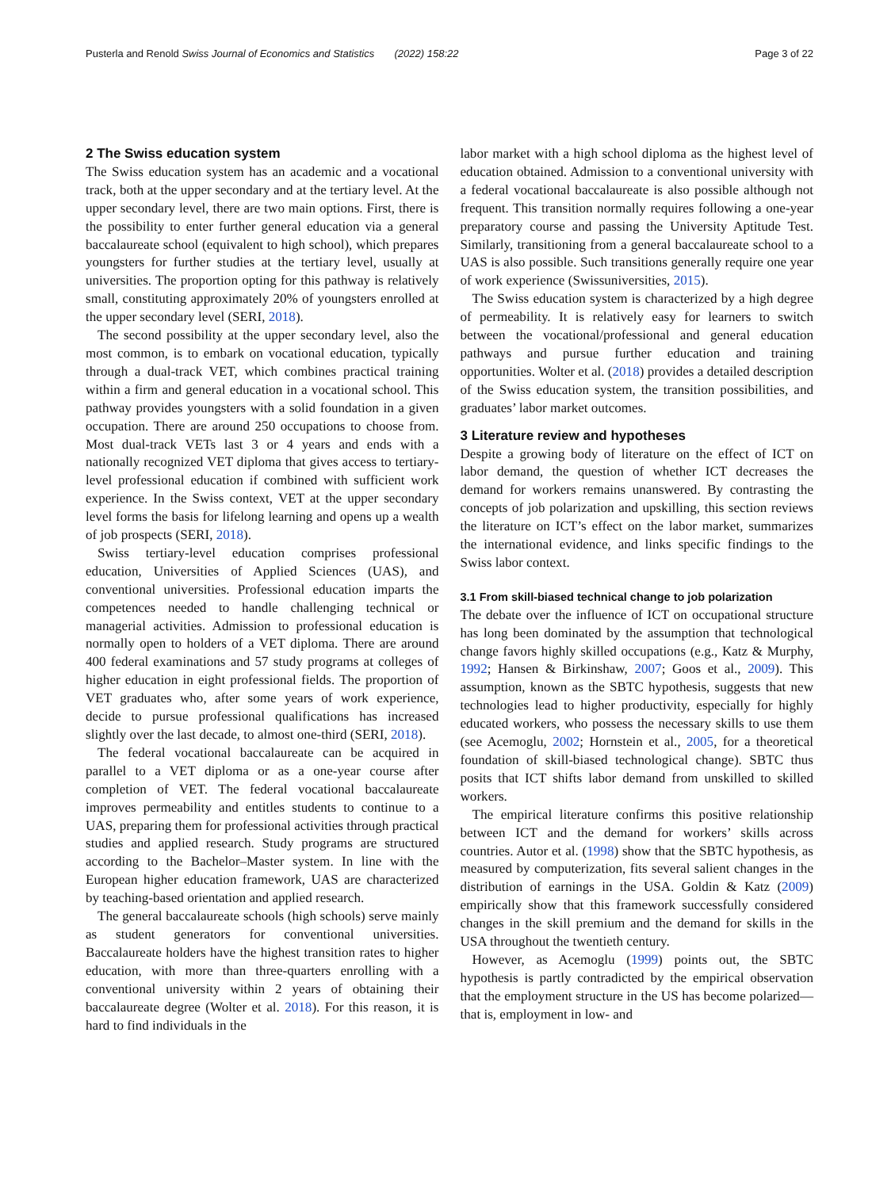Pusterla and Renold Swiss Journal of Economics and Statistics (2022) 158:22 Page 3 of 22
2 The Swiss education system
The Swiss education system has an academic and a vocational track, both at the upper secondary and at the tertiary level. At the upper secondary level, there are two main options. First, there is the possibility to enter further general education via a general baccalaureate school (equivalent to high school), which prepares youngsters for further studies at the tertiary level, usually at universities. The proportion opting for this pathway is relatively small, constituting approximately 20% of youngsters enrolled at the upper secondary level (SERI, 2018).
The second possibility at the upper secondary level, also the most common, is to embark on vocational education, typically through a dual-track VET, which combines practical training within a firm and general education in a vocational school. This pathway provides youngsters with a solid foundation in a given occupation. There are around 250 occupations to choose from. Most dual-track VETs last 3 or 4 years and ends with a nationally recognized VET diploma that gives access to tertiary-level professional education if combined with sufficient work experience. In the Swiss context, VET at the upper secondary level forms the basis for lifelong learning and opens up a wealth of job prospects (SERI, 2018).
Swiss tertiary-level education comprises professional education, Universities of Applied Sciences (UAS), and conventional universities. Professional education imparts the competences needed to handle challenging technical or managerial activities. Admission to professional education is normally open to holders of a VET diploma. There are around 400 federal examinations and 57 study programs at colleges of higher education in eight professional fields. The proportion of VET graduates who, after some years of work experience, decide to pursue professional qualifications has increased slightly over the last decade, to almost one-third (SERI, 2018).
The federal vocational baccalaureate can be acquired in parallel to a VET diploma or as a one-year course after completion of VET. The federal vocational baccalaureate improves permeability and entitles students to continue to a UAS, preparing them for professional activities through practical studies and applied research. Study programs are structured according to the Bachelor–Master system. In line with the European higher education framework, UAS are characterized by teaching-based orientation and applied research.
The general baccalaureate schools (high schools) serve mainly as student generators for conventional universities. Baccalaureate holders have the highest transition rates to higher education, with more than three-quarters enrolling with a conventional university within 2 years of obtaining their baccalaureate degree (Wolter et al. 2018). For this reason, it is hard to find individuals in the
labor market with a high school diploma as the highest level of education obtained. Admission to a conventional university with a federal vocational baccalaureate is also possible although not frequent. This transition normally requires following a one-year preparatory course and passing the University Aptitude Test. Similarly, transitioning from a general baccalaureate school to a UAS is also possible. Such transitions generally require one year of work experience (Swissuniversities, 2015).
The Swiss education system is characterized by a high degree of permeability. It is relatively easy for learners to switch between the vocational/professional and general education pathways and pursue further education and training opportunities. Wolter et al. (2018) provides a detailed description of the Swiss education system, the transition possibilities, and graduates’ labor market outcomes.
3 Literature review and hypotheses
Despite a growing body of literature on the effect of ICT on labor demand, the question of whether ICT decreases the demand for workers remains unanswered. By contrasting the concepts of job polarization and upskilling, this section reviews the literature on ICT’s effect on the labor market, summarizes the international evidence, and links specific findings to the Swiss labor context.
3.1 From skill-biased technical change to job polarization
The debate over the influence of ICT on occupational structure has long been dominated by the assumption that technological change favors highly skilled occupations (e.g., Katz & Murphy, 1992; Hansen & Birkinshaw, 2007; Goos et al., 2009). This assumption, known as the SBTC hypothesis, suggests that new technologies lead to higher productivity, especially for highly educated workers, who possess the necessary skills to use them (see Acemoglu, 2002; Hornstein et al., 2005, for a theoretical foundation of skill-biased technological change). SBTC thus posits that ICT shifts labor demand from unskilled to skilled workers.
The empirical literature confirms this positive relationship between ICT and the demand for workers’ skills across countries. Autor et al. (1998) show that the SBTC hypothesis, as measured by computerization, fits several salient changes in the distribution of earnings in the USA. Goldin & Katz (2009) empirically show that this framework successfully considered changes in the skill premium and the demand for skills in the USA throughout the twentieth century.
However, as Acemoglu (1999) points out, the SBTC hypothesis is partly contradicted by the empirical observation that the employment structure in the US has become polarized—that is, employment in low- and